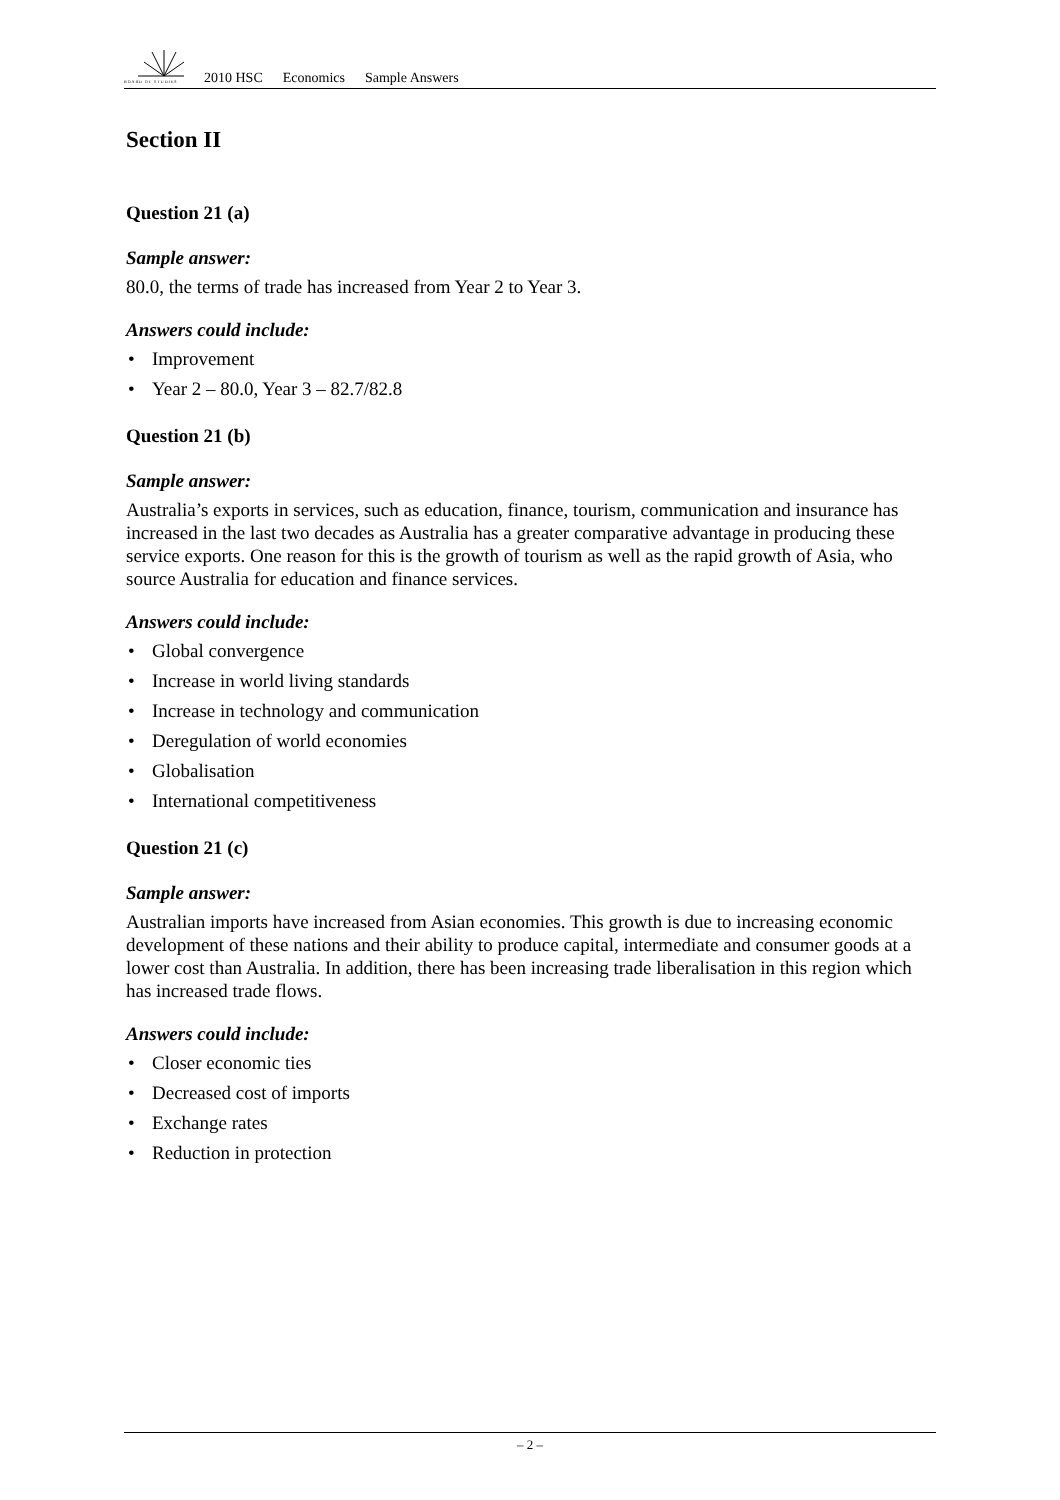BOARD OF STUDIES
2010 HSC Economics Sample Answers
Section II
Question 21 (a)
Sample answer:
80.0, the terms of trade has increased from Year 2 to Year 3.
Answers could include:
• Improvement
• Year 2 – 80.0, Year 3 – 82.7/82.8
Question 21 (b)
Sample answer:
Australia’s exports in services, such as education, finance, tourism, communication and insurance has increased in the last two decades as Australia has a greater comparative advantage in producing these service exports. One reason for this is the growth of tourism as well as the rapid growth of Asia, who source Australia for education and finance services.
Answers could include:
• Global convergence
• Increase in world living standards
• Increase in technology and communication
• Deregulation of world economies
• Globalisation
• International competitiveness
Question 21 (c)
Sample answer:
Australian imports have increased from Asian economies. This growth is due to increasing economic development of these nations and their ability to produce capital, intermediate and consumer goods at a lower cost than Australia. In addition, there has been increasing trade liberalisation in this region which has increased trade flows.
Answers could include:
• Closer economic ties
• Decreased cost of imports
• Exchange rates
• Reduction in protection
– 2 –